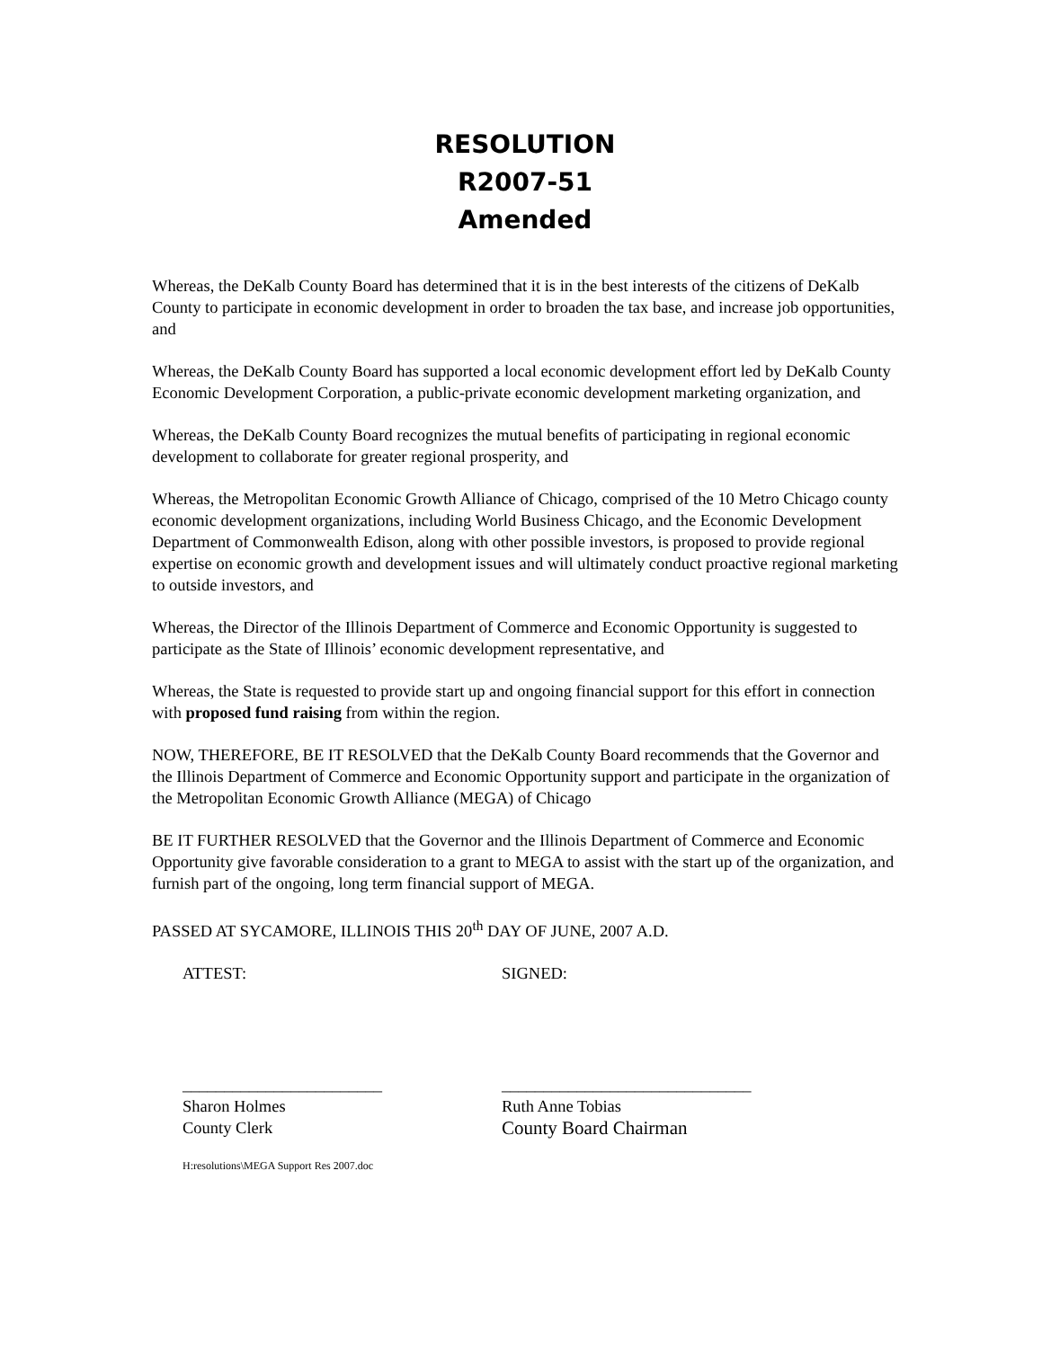RESOLUTION
R2007-51
Amended
Whereas, the DeKalb County Board has determined that it is in the best interests of the citizens of DeKalb County to participate in economic development in order to broaden the tax base, and increase job opportunities, and
Whereas, the DeKalb County Board has supported a local economic development effort led by DeKalb County Economic Development Corporation, a public-private economic development marketing organization, and
Whereas, the DeKalb County Board recognizes the mutual benefits of participating in regional economic development to collaborate for greater regional prosperity, and
Whereas, the Metropolitan Economic Growth Alliance of Chicago, comprised of the 10 Metro Chicago county economic development organizations, including World Business Chicago, and the Economic Development Department of Commonwealth Edison, along with other possible investors, is proposed to provide regional expertise on economic growth and development issues and will ultimately conduct proactive regional marketing to outside investors, and
Whereas, the Director of the Illinois Department of Commerce and Economic Opportunity is suggested to participate as the State of Illinois’ economic development representative, and
Whereas, the State is requested to provide start up and ongoing financial support for this effort in connection with proposed fund raising from within the region.
NOW, THEREFORE, BE IT RESOLVED that the DeKalb County Board recommends that the Governor and the Illinois Department of Commerce and Economic Opportunity support and participate in the organization of the Metropolitan Economic Growth Alliance (MEGA) of Chicago
BE IT FURTHER RESOLVED that the Governor and the Illinois Department of Commerce and Economic Opportunity give favorable consideration to a grant to MEGA to assist with the start up of the organization, and furnish part of the ongoing, long term financial support of MEGA.
PASSED AT SYCAMORE, ILLINOIS THIS 20<sup>th</sup> DAY OF JUNE, 2007 A.D.
ATTEST: SIGNED:
________________________
Sharon Holmes
County Clerk
______________________________
Ruth Anne Tobias
County Board Chairman
H:resolutions\MEGA Support Res 2007.doc